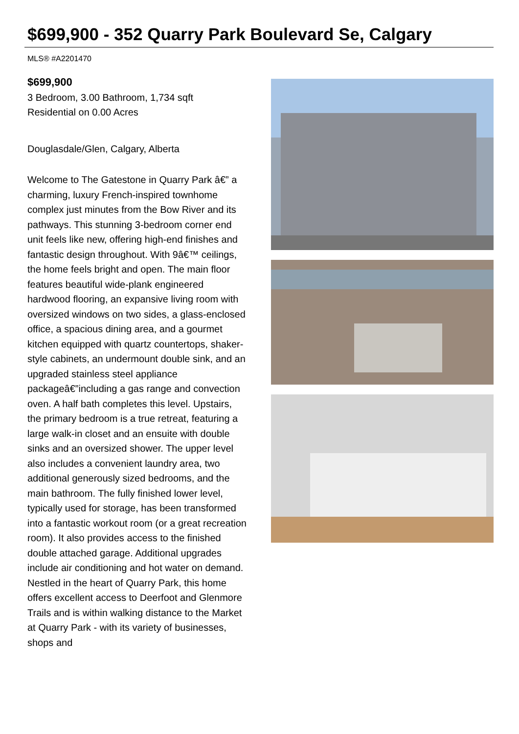$699,900 - 352 Quarry Park Boulevard Se, Calgary
MLS® #A2201470
$699,900
3 Bedroom, 3.00 Bathroom, 1,734 sqft
Residential on 0.00 Acres
Douglasdale/Glen, Calgary, Alberta
Welcome to The Gatestone in Quarry Park â€” a charming, luxury French-inspired townhome complex just minutes from the Bow River and its pathways. This stunning 3-bedroom corner end unit feels like new, offering high-end finishes and fantastic design throughout. With 9â€™ ceilings, the home feels bright and open. The main floor features beautiful wide-plank engineered hardwood flooring, an expansive living room with oversized windows on two sides, a glass-enclosed office, a spacious dining area, and a gourmet kitchen equipped with quartz countertops, shaker-style cabinets, an undermount double sink, and an upgraded stainless steel appliance packageâ€”including a gas range and convection oven. A half bath completes this level. Upstairs, the primary bedroom is a true retreat, featuring a large walk-in closet and an ensuite with double sinks and an oversized shower. The upper level also includes a convenient laundry area, two additional generously sized bedrooms, and the main bathroom. The fully finished lower level, typically used for storage, has been transformed into a fantastic workout room (or a great recreation room). It also provides access to the finished double attached garage. Additional upgrades include air conditioning and hot water on demand. Nestled in the heart of Quarry Park, this home offers excellent access to Deerfoot and Glenmore Trails and is within walking distance to the Market at Quarry Park - with its variety of businesses, shops and